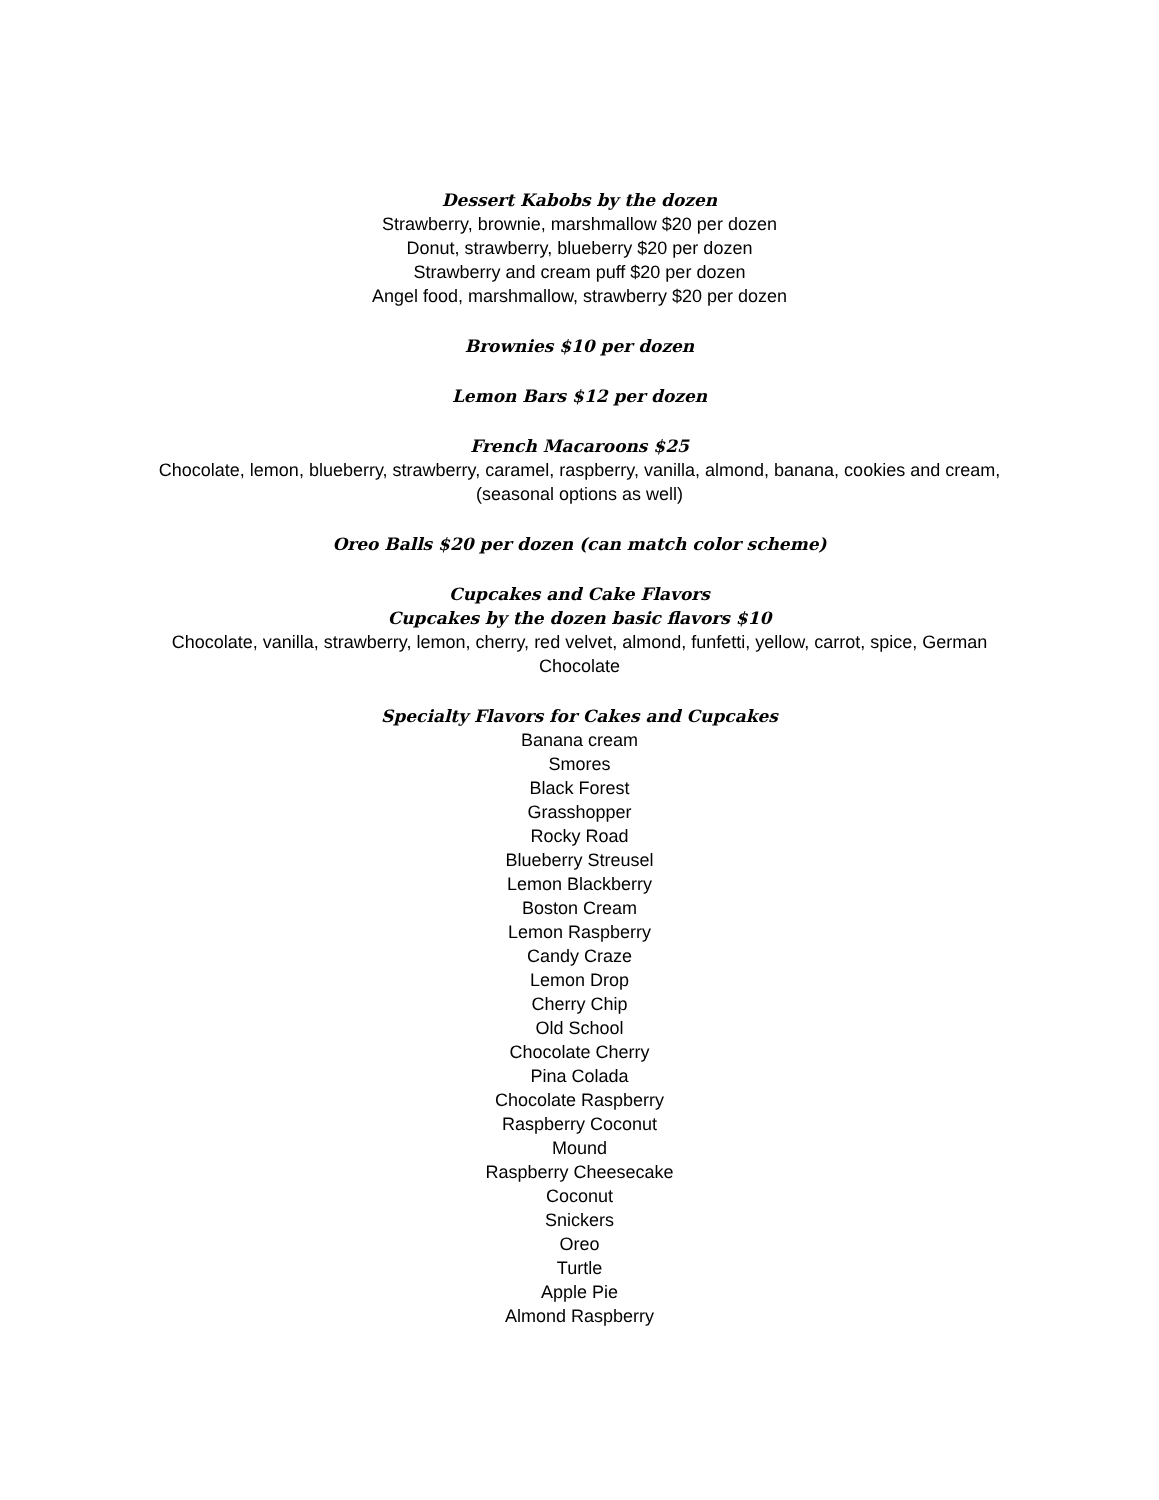Dessert Kabobs by the dozen
Strawberry, brownie, marshmallow $20 per dozen
Donut, strawberry, blueberry $20 per dozen
Strawberry and cream puff $20 per dozen
Angel food, marshmallow, strawberry $20 per dozen
Brownies $10 per dozen
Lemon Bars $12 per dozen
French Macaroons $25
Chocolate, lemon, blueberry, strawberry, caramel, raspberry, vanilla, almond, banana, cookies and cream, (seasonal options as well)
Oreo Balls $20 per dozen (can match color scheme)
Cupcakes and Cake Flavors
Cupcakes by the dozen basic flavors $10
Chocolate, vanilla, strawberry, lemon, cherry, red velvet, almond, funfetti, yellow, carrot, spice, German Chocolate
Specialty Flavors for Cakes and Cupcakes
Banana cream
Smores
Black Forest
Grasshopper
Rocky Road
Blueberry Streusel
Lemon Blackberry
Boston Cream
Lemon Raspberry
Candy Craze
Lemon Drop
Cherry Chip
Old School
Chocolate Cherry
Pina Colada
Chocolate Raspberry
Raspberry Coconut
Mound
Raspberry Cheesecake
Coconut
Snickers
Oreo
Turtle
Apple Pie
Almond Raspberry